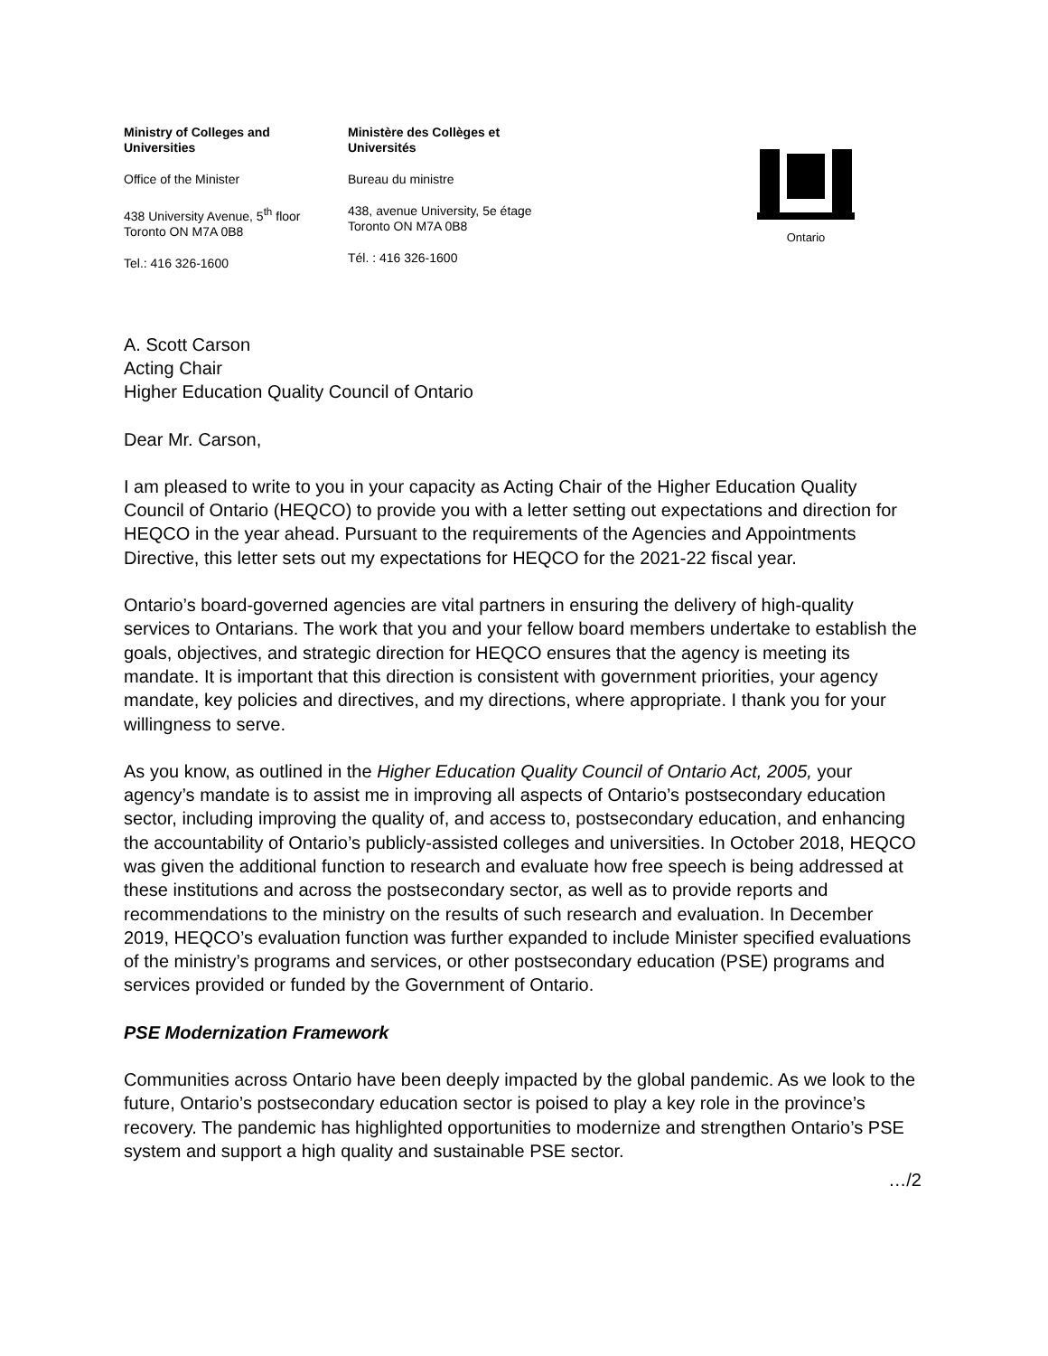Ministry of Colleges and
Universities
Office of the Minister
438 University Avenue, 5<sup>th</sup> floor
Toronto ON M7A 0B8
Tel.: 416 326-1600
Ministère des Collèges et
Universités
Bureau du ministre
438, avenue University, 5e étage
Toronto ON M7A 0B8
Tél. : 416 326-1600
Ontario
A. Scott Carson
Acting Chair
Higher Education Quality Council of Ontario
Dear Mr. Carson,
I am pleased to write to you in your capacity as Acting Chair of the Higher Education Quality Council of Ontario (HEQCO) to provide you with a letter setting out expectations and direction for HEQCO in the year ahead. Pursuant to the requirements of the Agencies and Appointments Directive, this letter sets out my expectations for HEQCO for the 2021-22 fiscal year.
Ontario’s board-governed agencies are vital partners in ensuring the delivery of high-quality services to Ontarians. The work that you and your fellow board members undertake to establish the goals, objectives, and strategic direction for HEQCO ensures that the agency is meeting its mandate. It is important that this direction is consistent with government priorities, your agency mandate, key policies and directives, and my directions, where appropriate. I thank you for your willingness to serve.
As you know, as outlined in the Higher Education Quality Council of Ontario Act, 2005, your agency’s mandate is to assist me in improving all aspects of Ontario’s postsecondary education sector, including improving the quality of, and access to, postsecondary education, and enhancing the accountability of Ontario’s publicly-assisted colleges and universities. In October 2018, HEQCO was given the additional function to research and evaluate how free speech is being addressed at these institutions and across the postsecondary sector, as well as to provide reports and recommendations to the ministry on the results of such research and evaluation. In December 2019, HEQCO’s evaluation function was further expanded to include Minister specified evaluations of the ministry’s programs and services, or other postsecondary education (PSE) programs and services provided or funded by the Government of Ontario.
PSE Modernization Framework
Communities across Ontario have been deeply impacted by the global pandemic. As we look to the future, Ontario’s postsecondary education sector is poised to play a key role in the province’s recovery. The pandemic has highlighted opportunities to modernize and strengthen Ontario’s PSE system and support a high quality and sustainable PSE sector.
…/2